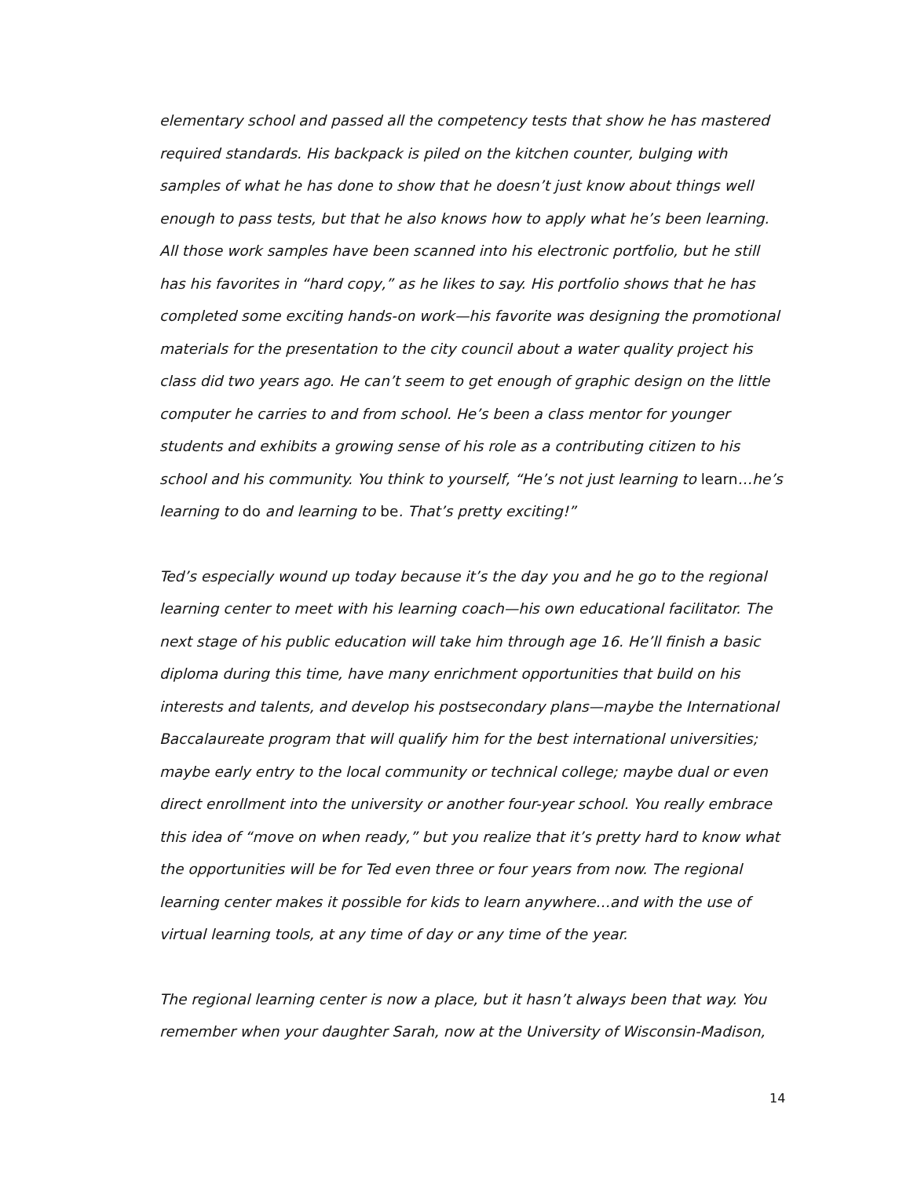elementary school and passed all the competency tests that show he has mastered required standards. His backpack is piled on the kitchen counter, bulging with samples of what he has done to show that he doesn’t just know about things well enough to pass tests, but that he also knows how to apply what he’s been learning. All those work samples have been scanned into his electronic portfolio, but he still has his favorites in “hard copy,” as he likes to say. His portfolio shows that he has completed some exciting hands-on work—his favorite was designing the promotional materials for the presentation to the city council about a water quality project his class did two years ago. He can’t seem to get enough of graphic design on the little computer he carries to and from school. He’s been a class mentor for younger students and exhibits a growing sense of his role as a contributing citizen to his school and his community. You think to yourself, “He’s not just learning to learn…he’s learning to do and learning to be. That’s pretty exciting!”
Ted’s especially wound up today because it’s the day you and he go to the regional learning center to meet with his learning coach—his own educational facilitator. The next stage of his public education will take him through age 16. He’ll finish a basic diploma during this time, have many enrichment opportunities that build on his interests and talents, and develop his postsecondary plans—maybe the International Baccalaureate program that will qualify him for the best international universities; maybe early entry to the local community or technical college; maybe dual or even direct enrollment into the university or another four-year school. You really embrace this idea of “move on when ready,” but you realize that it’s pretty hard to know what the opportunities will be for Ted even three or four years from now. The regional learning center makes it possible for kids to learn anywhere…and with the use of virtual learning tools, at any time of day or any time of the year.
The regional learning center is now a place, but it hasn’t always been that way. You remember when your daughter Sarah, now at the University of Wisconsin-Madison,
14